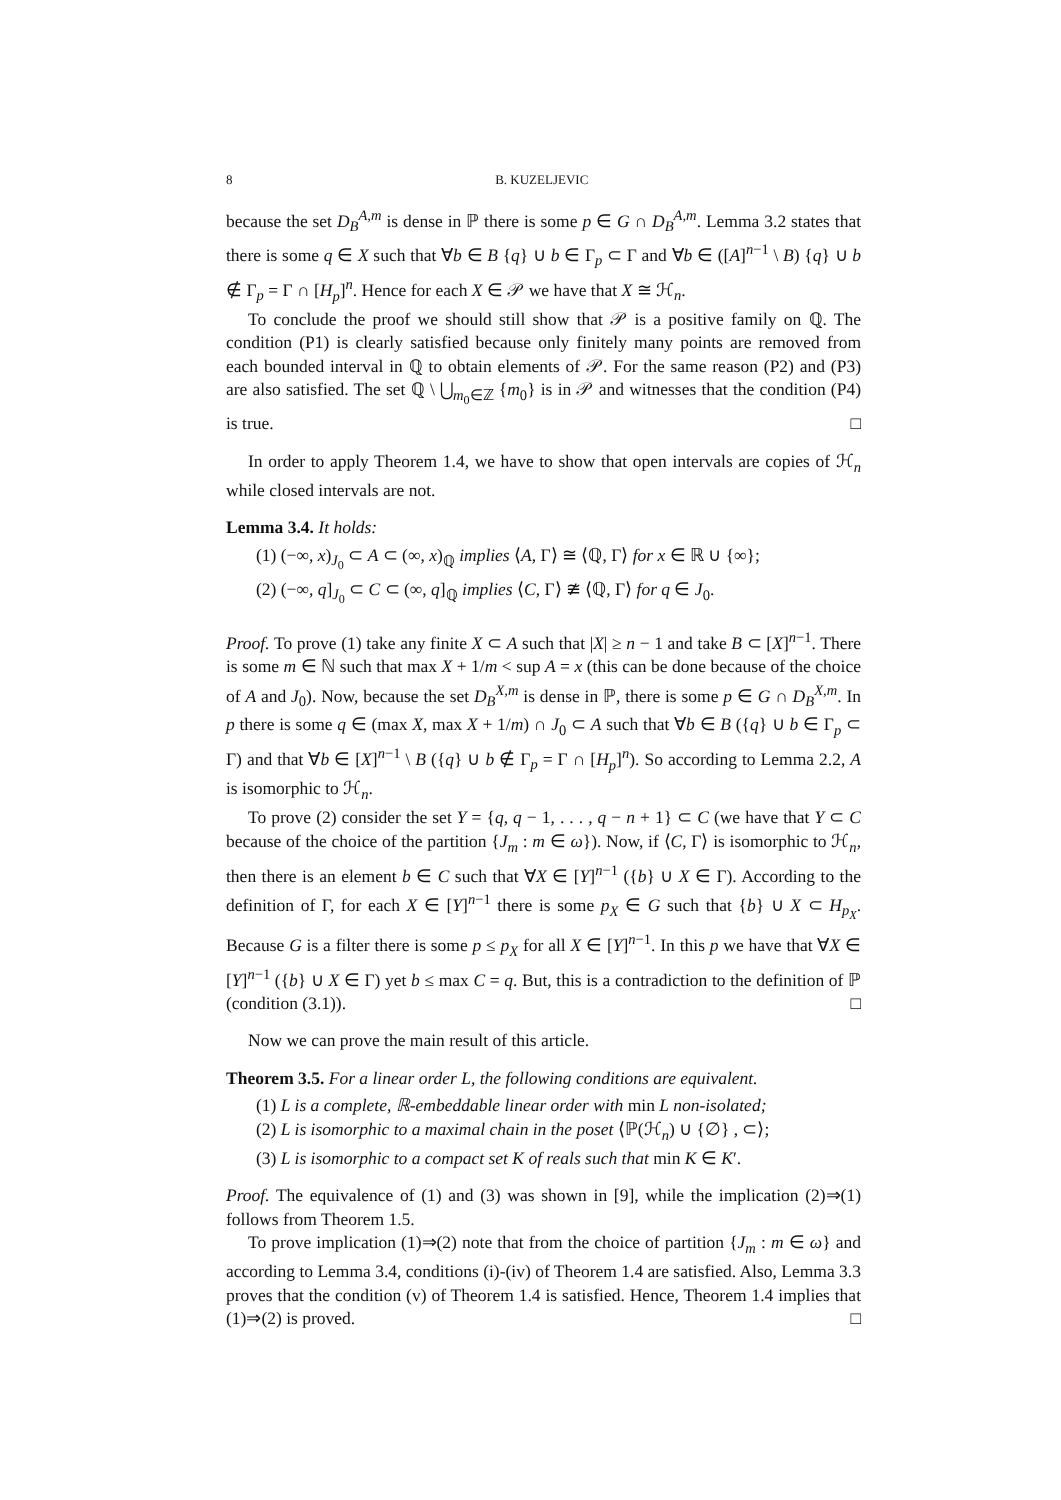8 B. KUZELJEVIC
because the set D<sub>B</sub><sup>A,m</sup> is dense in ℙ there is some p ∈ G ∩ D<sub>B</sub><sup>A,m</sup>. Lemma 3.2 states that there is some q ∈ X such that ∀b ∈ B {q} ∪ b ∈ Γ<sub>p</sub> ⊂ Γ and ∀b ∈ ([A]<sup>n−1</sup> \ B) {q} ∪ b ∉ Γ<sub>p</sub> = Γ ∩ [H<sub>p</sub>]<sup>n</sup>. Hence for each X ∈ 𝒫 we have that X ≅ ℋ<sub>n</sub>.
To conclude the proof we should still show that 𝒫 is a positive family on ℚ. The condition (P1) is clearly satisfied because only finitely many points are removed from each bounded interval in ℚ to obtain elements of 𝒫. For the same reason (P2) and (P3) are also satisfied. The set ℚ \ ⋃<sub>m<sub>0</sub>∈ℤ</sub> {m<sub>0</sub>} is in 𝒫 and witnesses that the condition (P4) is true. □
In order to apply Theorem 1.4, we have to show that open intervals are copies of ℋ<sub>n</sub> while closed intervals are not.
Lemma 3.4. It holds:
(1) (−∞, x)<sub>J<sub>0</sub></sub> ⊂ A ⊂ (∞, x)<sub>ℚ</sub> implies ⟨A, Γ⟩ ≅ ⟨ℚ, Γ⟩ for x ∈ ℝ ∪ {∞};
(2) (−∞, q]<sub>J<sub>0</sub></sub> ⊂ C ⊂ (∞, q]<sub>ℚ</sub> implies ⟨C, Γ⟩ ≇ ⟨ℚ, Γ⟩ for q ∈ J<sub>0</sub>.
Proof. To prove (1) take any finite X ⊂ A such that |X| ≥ n − 1 and take B ⊂ [X]<sup>n−1</sup>. There is some m ∈ ℕ such that max X + 1/m < sup A = x (this can be done because of the choice of A and J<sub>0</sub>). Now, because the set D<sub>B</sub><sup>X,m</sup> is dense in ℙ, there is some p ∈ G ∩ D<sub>B</sub><sup>X,m</sup>. In p there is some q ∈ (max X, max X + 1/m) ∩ J<sub>0</sub> ⊂ A such that ∀b ∈ B ({q} ∪ b ∈ Γ<sub>p</sub> ⊂ Γ) and that ∀b ∈ [X]<sup>n−1</sup> \ B ({q} ∪ b ∉ Γ<sub>p</sub> = Γ ∩ [H<sub>p</sub>]<sup>n</sup>). So according to Lemma 2.2, A is isomorphic to ℋ<sub>n</sub>.
To prove (2) consider the set Y = {q, q − 1, . . . , q − n + 1} ⊂ C (we have that Y ⊂ C because of the choice of the partition {J<sub>m</sub> : m ∈ ω}). Now, if ⟨C, Γ⟩ is isomorphic to ℋ<sub>n</sub>, then there is an element b ∈ C such that ∀X ∈ [Y]<sup>n−1</sup> ({b} ∪ X ∈ Γ). According to the definition of Γ, for each X ∈ [Y]<sup>n−1</sup> there is some p<sub>X</sub> ∈ G such that {b} ∪ X ⊂ H<sub>p<sub>X</sub></sub>. Because G is a filter there is some p ≤ p<sub>X</sub> for all X ∈ [Y]<sup>n−1</sup>. In this p we have that ∀X ∈ [Y]<sup>n−1</sup> ({b} ∪ X ∈ Γ) yet b ≤ max C = q. But, this is a contradiction to the definition of ℙ (condition (3.1)). □
Now we can prove the main result of this article.
Theorem 3.5. For a linear order L, the following conditions are equivalent.
(1) L is a complete, ℝ-embeddable linear order with min L non-isolated;
(2) L is isomorphic to a maximal chain in the poset ⟨ℙ(ℋ<sub>n</sub>) ∪ {∅} , ⊂⟩;
(3) L is isomorphic to a compact set K of reals such that min K ∈ K′.
Proof. The equivalence of (1) and (3) was shown in [9], while the implication (2)⇒(1) follows from Theorem 1.5.
To prove implication (1)⇒(2) note that from the choice of partition {J<sub>m</sub> : m ∈ ω} and according to Lemma 3.4, conditions (i)-(iv) of Theorem 1.4 are satisfied. Also, Lemma 3.3 proves that the condition (v) of Theorem 1.4 is satisfied. Hence, Theorem 1.4 implies that (1)⇒(2) is proved. □